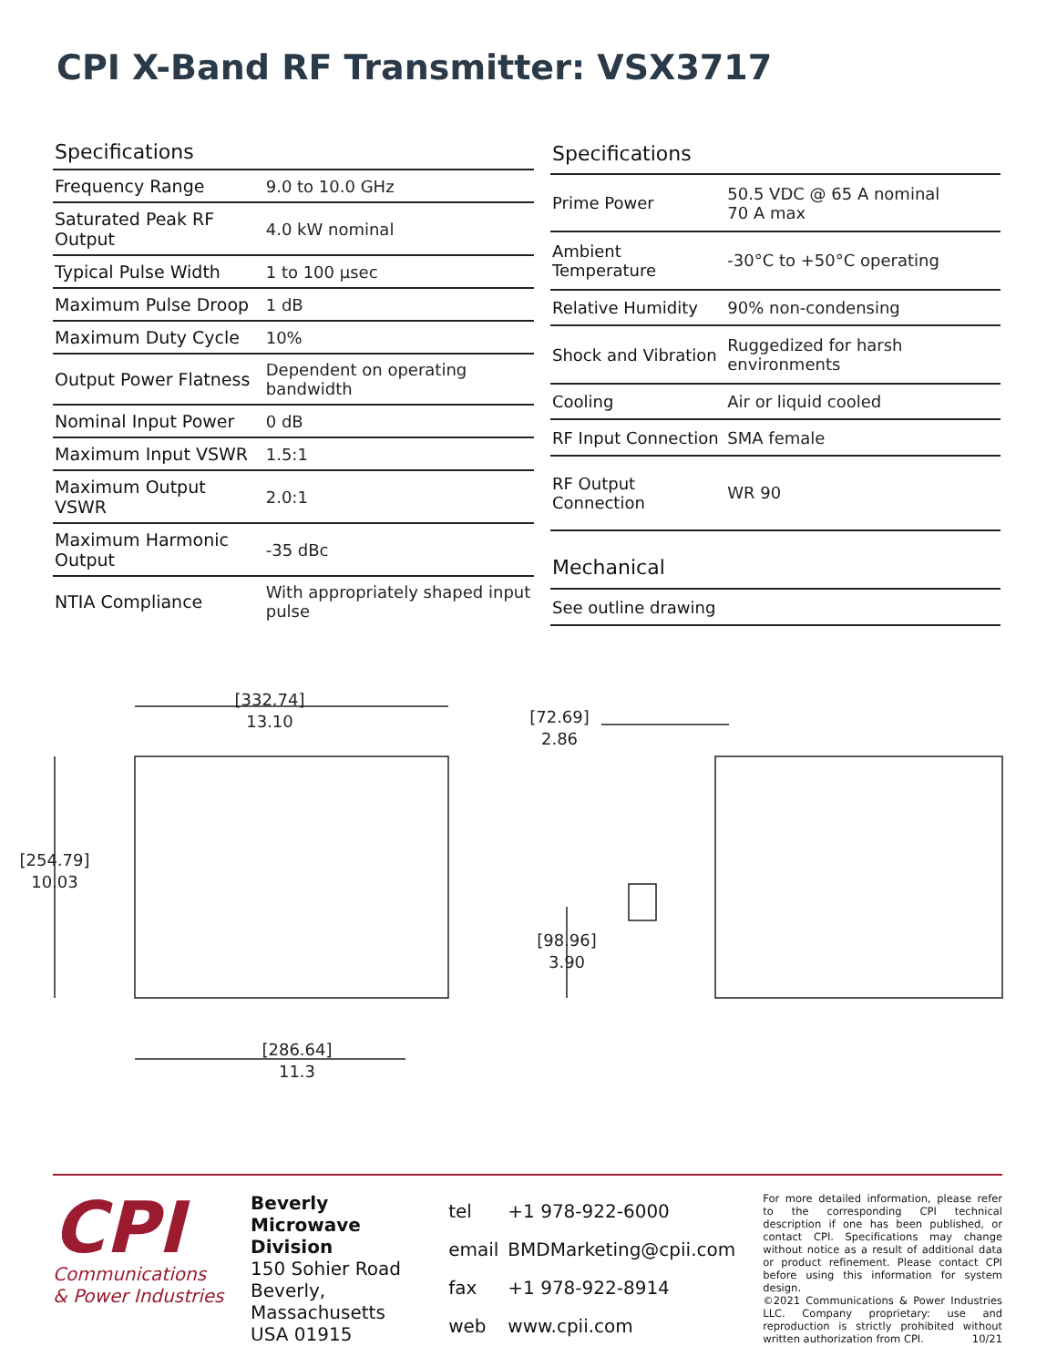CPI X-Band RF Transmitter: VSX3717
| Specifications | |
| --- | --- |
| Frequency Range | 9.0 to 10.0 GHz |
| Saturated Peak RF Output | 4.0 kW nominal |
| Typical Pulse Width | 1 to 100 µsec |
| Maximum Pulse Droop | 1 dB |
| Maximum Duty Cycle | 10% |
| Output Power Flatness | Dependent on operating bandwidth |
| Nominal Input Power | 0 dB |
| Maximum Input VSWR | 1.5:1 |
| Maximum Output VSWR | 2.0:1 |
| Maximum Harmonic Output | -35 dBc |
| NTIA Compliance | With appropriately shaped input pulse |
| Specifications | |
| --- | --- |
| Prime Power | 50.5 VDC @ 65 A nominal 70 A max |
| Ambient Temperature | -30°C to +50°C operating |
| Relative Humidity | 90% non-condensing |
| Shock and Vibration | Ruggedized for harsh environments |
| Cooling | Air or liquid cooled |
| RF Input Connection | SMA female |
| RF Output Connection | WR 90 |
| Mechanical | |
| See outline drawing | |
[332.74]
13.10
[254.79]
10.03
[286.64]
11.3
[72.69]
2.86
[98.96]
3.90
CPI
Communications
& Power Industries
Beverly Microwave Division
150 Sohier Road
Beverly, Massachusetts
USA 01915
| tel | +1 978-922-6000 |
| email | BMDMarketing@cpii.com |
| fax | +1 978-922-8914 |
| web | www.cpii.com |
For more detailed information, please refer to the corresponding CPI technical description if one has been published, or contact CPI. Specifications may change without notice as a result of additional data or product refinement. Please contact CPI before using this information for system design.
©2021 Communications & Power Industries LLC. Company proprietary: use and reproduction is strictly prohibited without written authorization from CPI. 10/21